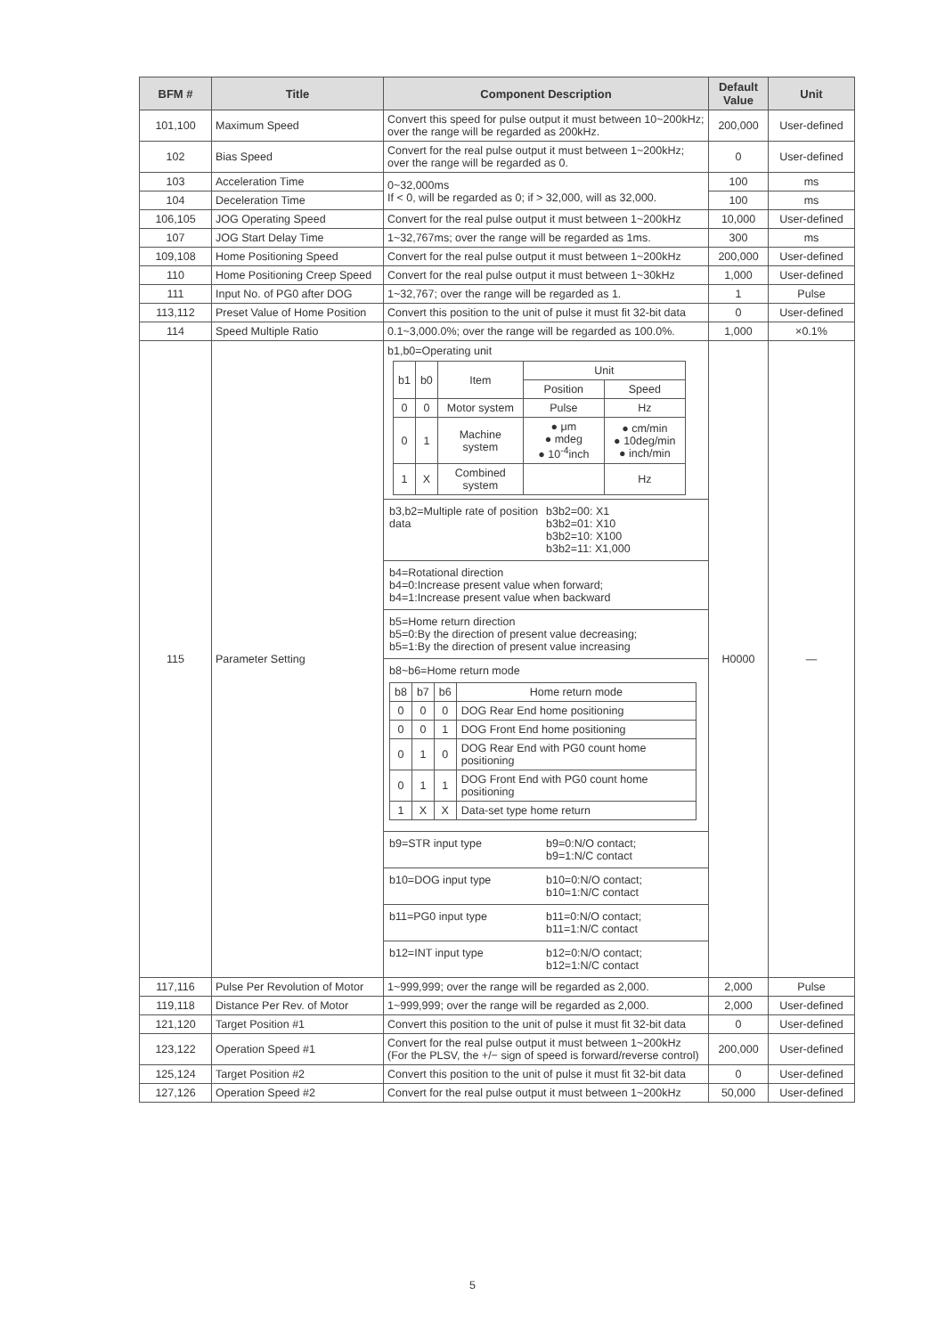| BFM # | Title | Component Description | Default Value | Unit |
| --- | --- | --- | --- | --- |
| 101,100 | Maximum Speed | Convert this speed for pulse output it must between 10~200kHz; over the range will be regarded as 200kHz. | 200,000 | User-defined |
| 102 | Bias Speed | Convert for the real pulse output it must between 1~200kHz; over the range will be regarded as 0. | 0 | User-defined |
| 103 | Acceleration Time | 0~32,000ms If < 0, will be regarded as 0; if > 32,000, will as 32,000. | 100 | ms |
| 104 | Deceleration Time | | 100 | ms |
| 106,105 | JOG Operating Speed | Convert for the real pulse output it must between 1~200kHz | 10,000 | User-defined |
| 107 | JOG Start Delay Time | 1~32,767ms; over the range will be regarded as 1ms. | 300 | ms |
| 109,108 | Home Positioning Speed | Convert for the real pulse output it must between 1~200kHz | 200,000 | User-defined |
| 110 | Home Positioning Creep Speed | Convert for the real pulse output it must between 1~30kHz | 1,000 | User-defined |
| 111 | Input No. of PG0 after DOG | 1~32,767; over the range will be regarded as 1. | 1 | Pulse |
| 113,112 | Preset Value of Home Position | Convert this position to the unit of pulse it must fit 32-bit data | 0 | User-defined |
| 114 | Speed Multiple Ratio | 0.1~3,000.0%; over the range will be regarded as 100.0%. | 1,000 | ×0.1% |
| 115 | Parameter Setting | b1,b0=Operating unit / b1 / b0 / Item / Unit / / / / / / Position / Speed / / 0 / 0 / Motor system / Pulse / Hz / / 0 / 1 / Machine system / ● μm ● mdeg ● 10<sup>-4</sup>inch / ● cm/min ● 10deg/min ● inch/min / / 1 / X / Combined system / / Hz / b3,b2=Multiple rate of position data b3b2=00: X1 b3b2=01: X10 b3b2=10: X100 b3b2=11: X1,000 b4=Rotational direction b4=0:Increase present value when forward; b4=1:Increase present value when backward b5=Home return direction b5=0:By the direction of present value decreasing; b5=1:By the direction of present value increasing b8~b6=Home return mode / b8 / b7 / b6 / Home return mode / / 0 / 0 / 0 / DOG Rear End home positioning / / 0 / 0 / 1 / DOG Front End home positioning / / 0 / 1 / 0 / DOG Rear End with PG0 count home positioning / / 0 / 1 / 1 / DOG Front End with PG0 count home positioning / / 1 / X / X / Data-set type home return / b9=STR input type b9=0:N/O contact; b9=1:N/C contact b10=DOG input type b10=0:N/O contact; b10=1:N/C contact b11=PG0 input type b11=0:N/O contact; b11=1:N/C contact b12=INT input type b12=0:N/O contact; b12=1:N/C contact | H0000 | — |
| 117,116 | Pulse Per Revolution of Motor | 1~999,999; over the range will be regarded as 2,000. | 2,000 | Pulse |
| 119,118 | Distance Per Rev. of Motor | 1~999,999; over the range will be regarded as 2,000. | 2,000 | User-defined |
| 121,120 | Target Position #1 | Convert this position to the unit of pulse it must fit 32-bit data | 0 | User-defined |
| 123,122 | Operation Speed #1 | Convert for the real pulse output it must between 1~200kHz (For the PLSV, the +/− sign of speed is forward/reverse control) | 200,000 | User-defined |
| 125,124 | Target Position #2 | Convert this position to the unit of pulse it must fit 32-bit data | 0 | User-defined |
| 127,126 | Operation Speed #2 | Convert for the real pulse output it must between 1~200kHz | 50,000 | User-defined |
5